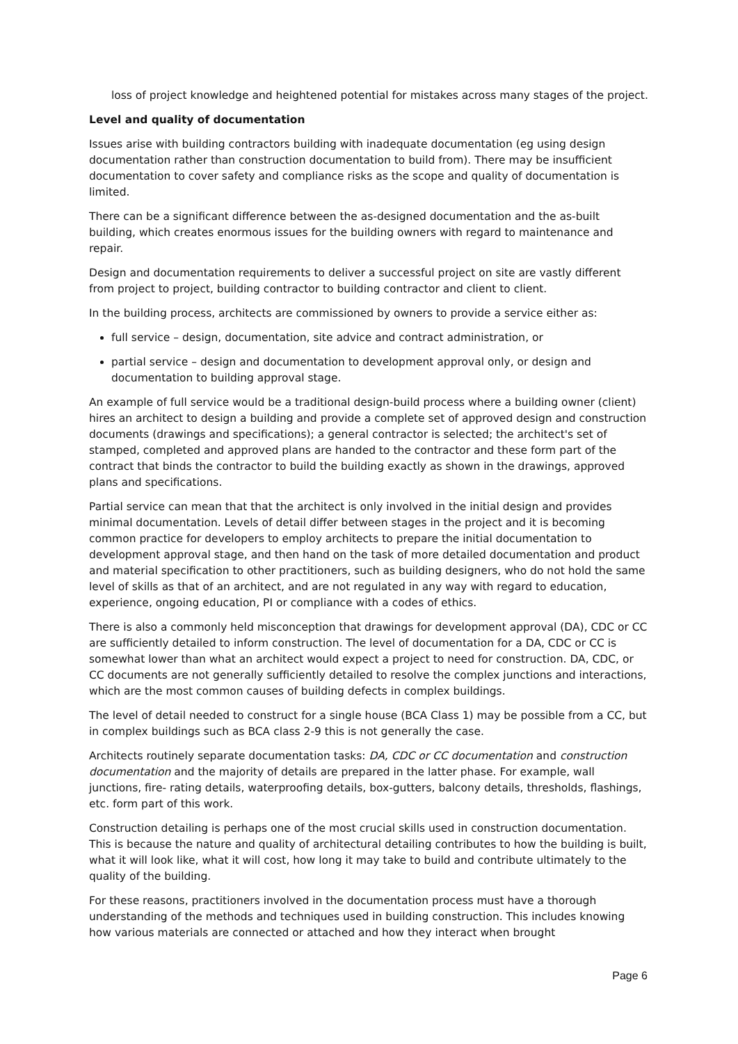loss of project knowledge and heightened potential for mistakes across many stages of the project.
Level and quality of documentation
Issues arise with building contractors building with inadequate documentation (eg using design documentation rather than construction documentation to build from). There may be insufficient documentation to cover safety and compliance risks as the scope and quality of documentation is limited.
There can be a significant difference between the as-designed documentation and the as-built building, which creates enormous issues for the building owners with regard to maintenance and repair.
Design and documentation requirements to deliver a successful project on site are vastly different from project to project, building contractor to building contractor and client to client.
In the building process, architects are commissioned by owners to provide a service either as:
full service – design, documentation, site advice and contract administration, or
partial service – design and documentation to development approval only, or design and documentation to building approval stage.
An example of full service would be a traditional design-build process where a building owner (client) hires an architect to design a building and provide a complete set of approved design and construction documents (drawings and specifications); a general contractor is selected; the architect's set of stamped, completed and approved plans are handed to the contractor and these form part of the contract that binds the contractor to build the building exactly as shown in the drawings, approved plans and specifications.
Partial service can mean that that the architect is only involved in the initial design and provides minimal documentation. Levels of detail differ between stages in the project and it is becoming common practice for developers to employ architects to prepare the initial documentation to development approval stage, and then hand on the task of more detailed documentation and product and material specification to other practitioners, such as building designers, who do not hold the same level of skills as that of an architect, and are not regulated in any way with regard to education, experience, ongoing education, PI or compliance with a codes of ethics.
There is also a commonly held misconception that drawings for development approval (DA), CDC or CC are sufficiently detailed to inform construction. The level of documentation for a DA, CDC or CC is somewhat lower than what an architect would expect a project to need for construction. DA, CDC, or CC documents are not generally sufficiently detailed to resolve the complex junctions and interactions, which are the most common causes of building defects in complex buildings.
The level of detail needed to construct for a single house (BCA Class 1) may be possible from a CC, but in complex buildings such as BCA class 2-9 this is not generally the case.
Architects routinely separate documentation tasks: DA, CDC or CC documentation and construction documentation and the majority of details are prepared in the latter phase. For example, wall junctions, fire- rating details, waterproofing details, box-gutters, balcony details, thresholds, flashings, etc. form part of this work.
Construction detailing is perhaps one of the most crucial skills used in construction documentation. This is because the nature and quality of architectural detailing contributes to how the building is built, what it will look like, what it will cost, how long it may take to build and contribute ultimately to the quality of the building.
For these reasons, practitioners involved in the documentation process must have a thorough understanding of the methods and techniques used in building construction. This includes knowing how various materials are connected or attached and how they interact when brought
Page 6